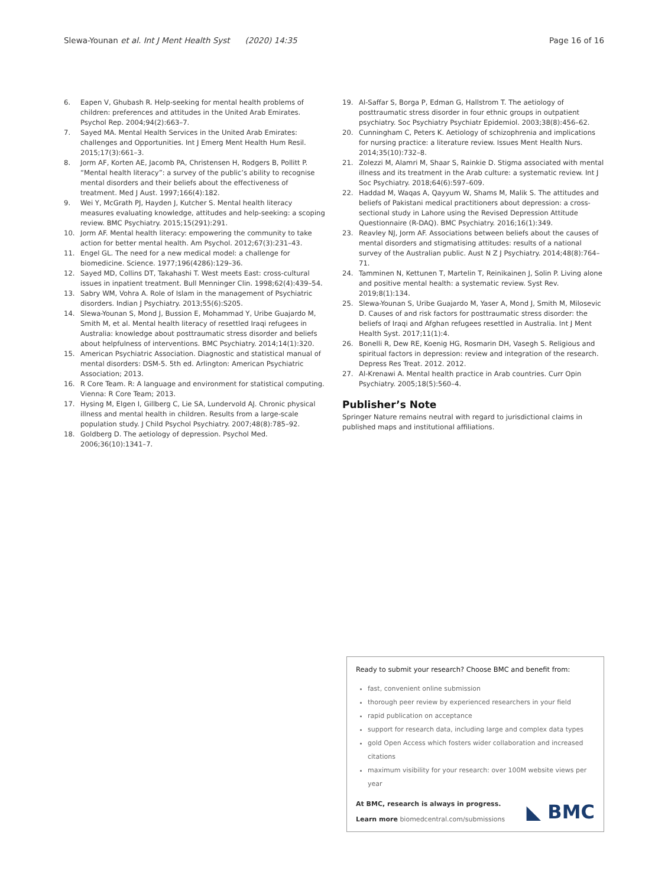Slewa-Younan et al. Int J Ment Health Syst (2020) 14:35 Page 16 of 16
6. Eapen V, Ghubash R. Help-seeking for mental health problems of children: preferences and attitudes in the United Arab Emirates. Psychol Rep. 2004;94(2):663–7.
7. Sayed MA. Mental Health Services in the United Arab Emirates: challenges and Opportunities. Int J Emerg Ment Health Hum Resil. 2015;17(3):661–3.
8. Jorm AF, Korten AE, Jacomb PA, Christensen H, Rodgers B, Pollitt P. “Mental health literacy”: a survey of the public’s ability to recognise mental disorders and their beliefs about the effectiveness of treatment. Med J Aust. 1997;166(4):182.
9. Wei Y, McGrath PJ, Hayden J, Kutcher S. Mental health literacy measures evaluating knowledge, attitudes and help-seeking: a scoping review. BMC Psychiatry. 2015;15(291):291.
10. Jorm AF. Mental health literacy: empowering the community to take action for better mental health. Am Psychol. 2012;67(3):231–43.
11. Engel GL. The need for a new medical model: a challenge for biomedicine. Science. 1977;196(4286):129–36.
12. Sayed MD, Collins DT, Takahashi T. West meets East: cross-cultural issues in inpatient treatment. Bull Menninger Clin. 1998;62(4):439–54.
13. Sabry WM, Vohra A. Role of Islam in the management of Psychiatric disorders. Indian J Psychiatry. 2013;55(6):S205.
14. Slewa-Younan S, Mond J, Bussion E, Mohammad Y, Uribe Guajardo M, Smith M, et al. Mental health literacy of resettled Iraqi refugees in Australia: knowledge about posttraumatic stress disorder and beliefs about helpfulness of interventions. BMC Psychiatry. 2014;14(1):320.
15. American Psychiatric Association. Diagnostic and statistical manual of mental disorders: DSM-5. 5th ed. Arlington: American Psychiatric Association; 2013.
16. R Core Team. R: A language and environment for statistical computing. Vienna: R Core Team; 2013.
17. Hysing M, Elgen I, Gillberg C, Lie SA, Lundervold AJ. Chronic physical illness and mental health in children. Results from a large-scale population study. J Child Psychol Psychiatry. 2007;48(8):785–92.
18. Goldberg D. The aetiology of depression. Psychol Med. 2006;36(10):1341–7.
19. Al-Saffar S, Borga P, Edman G, Hallstrom T. The aetiology of posttraumatic stress disorder in four ethnic groups in outpatient psychiatry. Soc Psychiatry Psychiatr Epidemiol. 2003;38(8):456–62.
20. Cunningham C, Peters K. Aetiology of schizophrenia and implications for nursing practice: a literature review. Issues Ment Health Nurs. 2014;35(10):732–8.
21. Zolezzi M, Alamri M, Shaar S, Rainkie D. Stigma associated with mental illness and its treatment in the Arab culture: a systematic review. Int J Soc Psychiatry. 2018;64(6):597–609.
22. Haddad M, Waqas A, Qayyum W, Shams M, Malik S. The attitudes and beliefs of Pakistani medical practitioners about depression: a cross-sectional study in Lahore using the Revised Depression Attitude Questionnaire (R-DAQ). BMC Psychiatry. 2016;16(1):349.
23. Reavley NJ, Jorm AF. Associations between beliefs about the causes of mental disorders and stigmatising attitudes: results of a national survey of the Australian public. Aust N Z J Psychiatry. 2014;48(8):764–71.
24. Tamminen N, Kettunen T, Martelin T, Reinikainen J, Solin P. Living alone and positive mental health: a systematic review. Syst Rev. 2019;8(1):134.
25. Slewa-Younan S, Uribe Guajardo M, Yaser A, Mond J, Smith M, Milosevic D. Causes of and risk factors for posttraumatic stress disorder: the beliefs of Iraqi and Afghan refugees resettled in Australia. Int J Ment Health Syst. 2017;11(1):4.
26. Bonelli R, Dew RE, Koenig HG, Rosmarin DH, Vasegh S. Religious and spiritual factors in depression: review and integration of the research. Depress Res Treat. 2012. 2012.
27. Al-Krenawi A. Mental health practice in Arab countries. Curr Opin Psychiatry. 2005;18(5):560–4.
Publisher’s Note
Springer Nature remains neutral with regard to jurisdictional claims in published maps and institutional affiliations.
Ready to submit your research? Choose BMC and benefit from:
fast, convenient online submission
thorough peer review by experienced researchers in your field
rapid publication on acceptance
support for research data, including large and complex data types
gold Open Access which fosters wider collaboration and increased citations
maximum visibility for your research: over 100M website views per year
At BMC, research is always in progress.
Learn more biomedcentral.com/submissions
◣ BMC